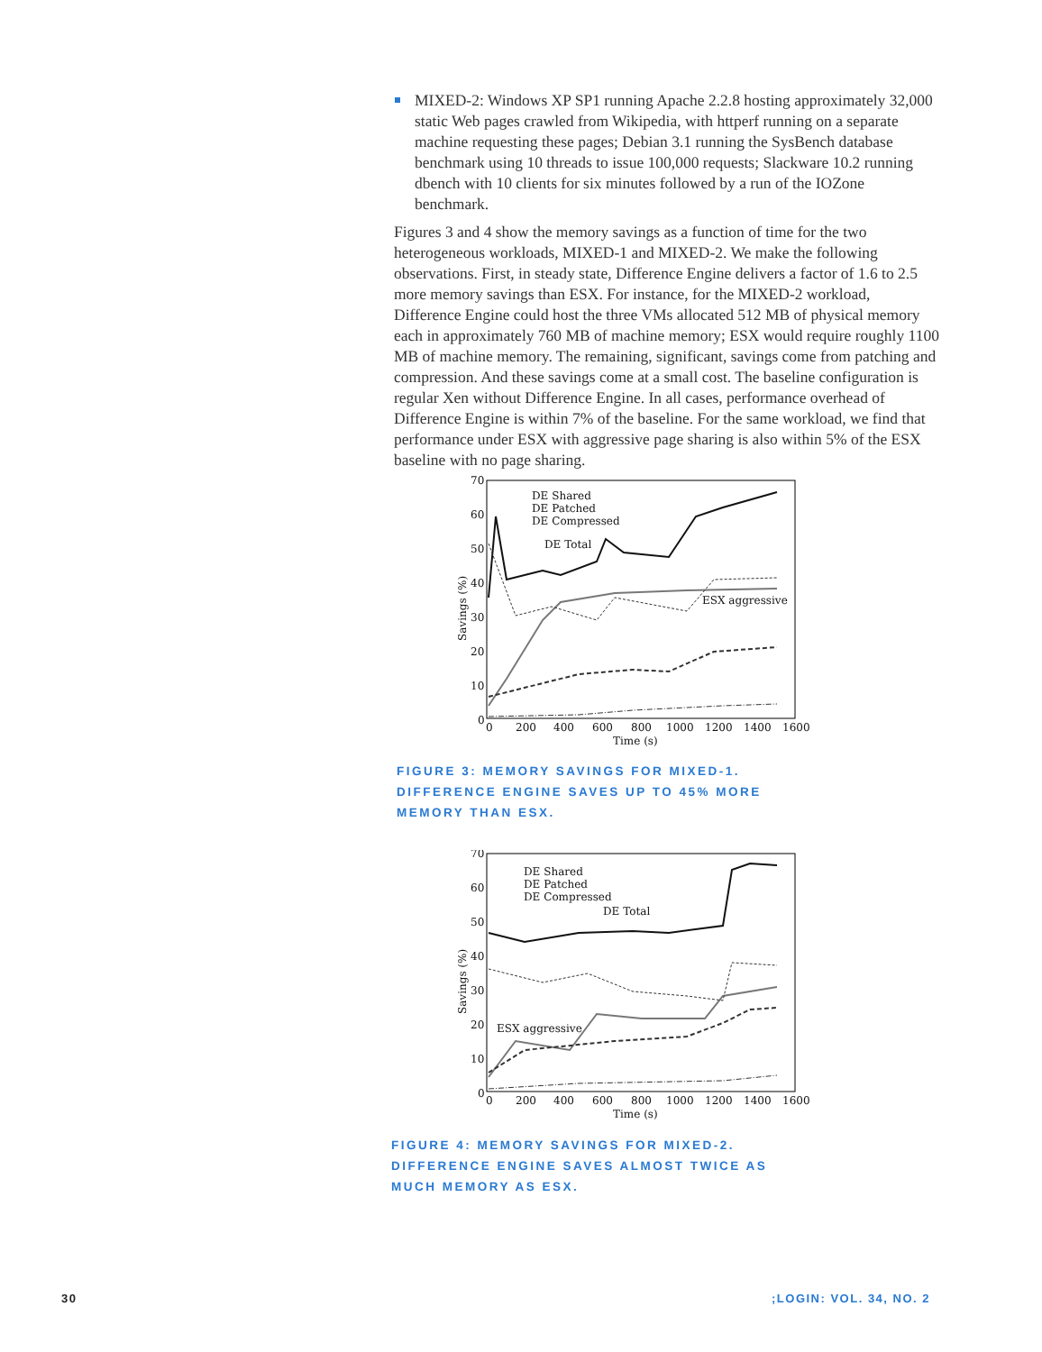MIXED-2: Windows XP SP1 running Apache 2.2.8 hosting approximately 32,000 static Web pages crawled from Wikipedia, with httperf running on a separate machine requesting these pages; Debian 3.1 running the SysBench database benchmark using 10 threads to issue 100,000 requests; Slackware 10.2 running dbench with 10 clients for six minutes followed by a run of the IOZone benchmark.
Figures 3 and 4 show the memory savings as a function of time for the two heterogeneous workloads, MIXED-1 and MIXED-2. We make the following observations. First, in steady state, Difference Engine delivers a factor of 1.6 to 2.5 more memory savings than ESX. For instance, for the MIXED-2 workload, Difference Engine could host the three VMs allocated 512 MB of physical memory each in approximately 760 MB of machine memory; ESX would require roughly 1100 MB of machine memory. The remaining, significant, savings come from patching and compression. And these savings come at a small cost. The baseline configuration is regular Xen without Difference Engine. In all cases, performance overhead of Difference Engine is within 7% of the baseline. For the same workload, we find that performance under ESX with aggressive page sharing is also within 5% of the ESX baseline with no page sharing.
70
60
50
40
30
20
10
0
0
200
400
600
800
1000
1200
1400
1600
Time (s)
Savings (%)
DE Shared
DE Patched
DE Compressed
DE Total
ESX aggressive
FIGURE 3: MEMORY SAVINGS FOR MIXED-1.
DIFFERENCE ENGINE SAVES UP TO 45% MORE
MEMORY THAN ESX.
70
60
50
40
30
20
10
0
0
200
400
600
800
1000
1200
1400
1600
Time (s)
Savings (%)
DE Shared
DE Patched
DE Compressed
DE Total
ESX aggressive
FIGURE 4: MEMORY SAVINGS FOR MIXED-2.
DIFFERENCE ENGINE SAVES ALMOST TWICE AS
MUCH MEMORY AS ESX.
30 ;LOGIN: VOL. 34, NO. 2